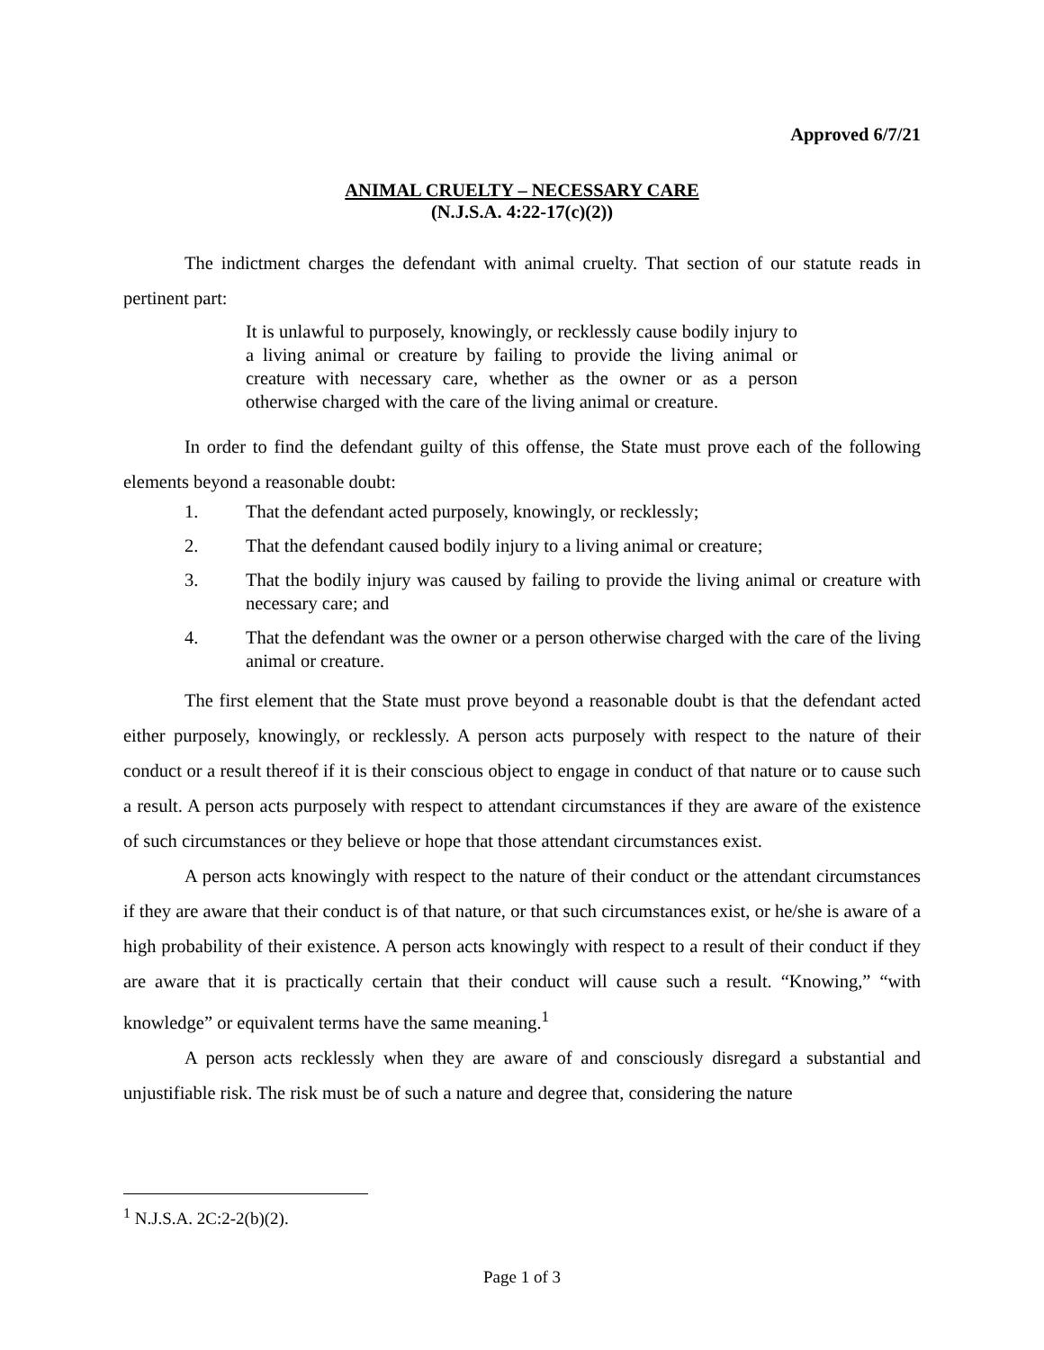Approved 6/7/21
ANIMAL CRUELTY – NECESSARY CARE
(N.J.S.A. 4:22-17(c)(2))
The indictment charges the defendant with animal cruelty. That section of our statute reads in pertinent part:
It is unlawful to purposely, knowingly, or recklessly cause bodily injury to a living animal or creature by failing to provide the living animal or creature with necessary care, whether as the owner or as a person otherwise charged with the care of the living animal or creature.
In order to find the defendant guilty of this offense, the State must prove each of the following elements beyond a reasonable doubt:
1. That the defendant acted purposely, knowingly, or recklessly;
2. That the defendant caused bodily injury to a living animal or creature;
3. That the bodily injury was caused by failing to provide the living animal or creature with necessary care; and
4. That the defendant was the owner or a person otherwise charged with the care of the living animal or creature.
The first element that the State must prove beyond a reasonable doubt is that the defendant acted either purposely, knowingly, or recklessly. A person acts purposely with respect to the nature of their conduct or a result thereof if it is their conscious object to engage in conduct of that nature or to cause such a result. A person acts purposely with respect to attendant circumstances if they are aware of the existence of such circumstances or they believe or hope that those attendant circumstances exist.
A person acts knowingly with respect to the nature of their conduct or the attendant circumstances if they are aware that their conduct is of that nature, or that such circumstances exist, or he/she is aware of a high probability of their existence. A person acts knowingly with respect to a result of their conduct if they are aware that it is practically certain that their conduct will cause such a result. “Knowing,” “with knowledge” or equivalent terms have the same meaning.<sup>1</sup>
A person acts recklessly when they are aware of and consciously disregard a substantial and unjustifiable risk. The risk must be of such a nature and degree that, considering the nature
<sup>1</sup> N.J.S.A. 2C:2-2(b)(2).
Page 1 of 3